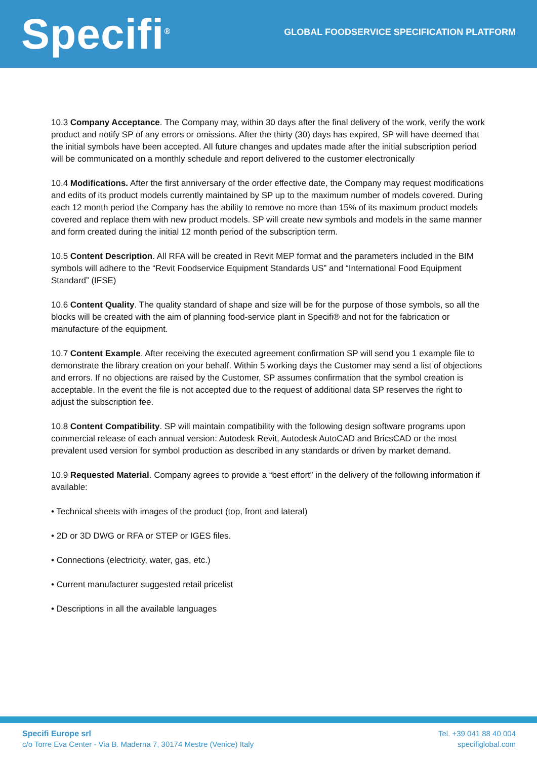Specifi<sup>®</sup>
GLOBAL FOODSERVICE SPECIFICATION PLATFORM
10.3 Company Acceptance. The Company may, within 30 days after the final delivery of the work, verify the work product and notify SP of any errors or omissions. After the thirty (30) days has expired, SP will have deemed that the initial symbols have been accepted. All future changes and updates made after the initial subscription period will be communicated on a monthly schedule and report delivered to the customer electronically
10.4 Modifications. After the first anniversary of the order effective date, the Company may request modifications and edits of its product models currently maintained by SP up to the maximum number of models covered. During each 12 month period the Company has the ability to remove no more than 15% of its maximum product models covered and replace them with new product models. SP will create new symbols and models in the same manner and form created during the initial 12 month period of the subscription term.
10.5 Content Description. All RFA will be created in Revit MEP format and the parameters included in the BIM symbols will adhere to the “Revit Foodservice Equipment Standards US” and “International Food Equipment Standard” (IFSE)
10.6 Content Quality. The quality standard of shape and size will be for the purpose of those symbols, so all the blocks will be created with the aim of planning food-service plant in Specifi® and not for the fabrication or manufacture of the equipment.
10.7 Content Example. After receiving the executed agreement confirmation SP will send you 1 example file to demonstrate the library creation on your behalf. Within 5 working days the Customer may send a list of objections and errors. If no objections are raised by the Customer, SP assumes confirmation that the symbol creation is acceptable. In the event the file is not accepted due to the request of additional data SP reserves the right to adjust the subscription fee.
10.8 Content Compatibility. SP will maintain compatibility with the following design software programs upon commercial release of each annual version: Autodesk Revit, Autodesk AutoCAD and BricsCAD or the most prevalent used version for symbol production as described in any standards or driven by market demand.
10.9 Requested Material. Company agrees to provide a “best effort” in the delivery of the following information if available:
• Technical sheets with images of the product (top, front and lateral)
• 2D or 3D DWG or RFA or STEP or IGES files.
• Connections (electricity, water, gas, etc.)
• Current manufacturer suggested retail pricelist
• Descriptions in all the available languages
Specifi Europe srl
c/o Torre Eva Center - Via B. Maderna 7, 30174 Mestre (Venice) Italy
Tel. +39 041 88 40 004
specifiglobal.com